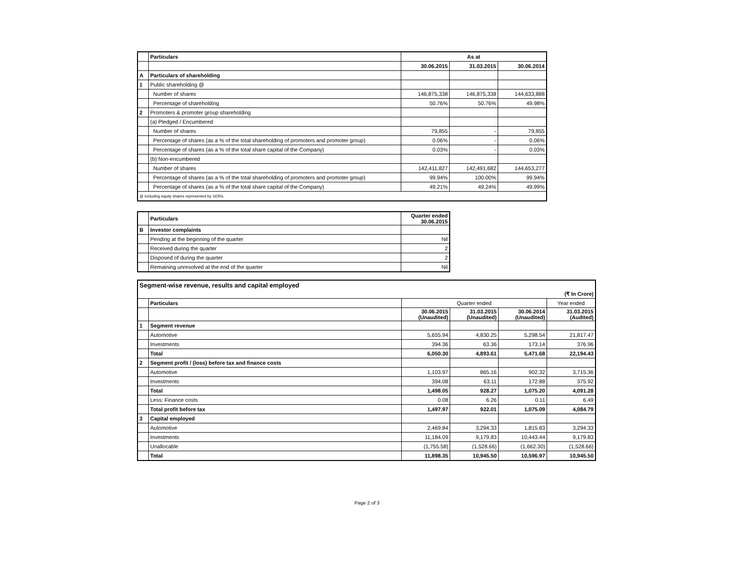| | Particulars | As at | | |
| --- | --- | --- | --- | --- |
| | | 30.06.2015 | 31.03.2015 | 30.06.2014 |
| A | Particulars of shareholding | | | |
| 1 | Public shareholding @ | | | |
| | Number of shares | 146,875,338 | 146,875,338 | 144,633,888 |
| | Percentage of shareholding | 50.76% | 50.76% | 49.98% |
| 2 | Promoters & promoter group shareholding | | | |
| | (a) Pledged / Encumbered | | | |
| | Number of shares | 79,855 | - | 79,855 |
| | Percentage of shares (as a % of the total shareholding of promoters and promoter group) | 0.06% | - | 0.06% |
| | Percentage of shares (as a % of the total share capital of the Company) | 0.03% | - | 0.03% |
| | (b) Non-encumbered | | | |
| | Number of shares | 142,411,827 | 142,491,682 | 144,653,277 |
| | Percentage of shares (as a % of the total shareholding of promoters and promoter group) | 99.94% | 100.00% | 99.94% |
| | Percentage of shares (as a % of the total share capital of the Company) | 49.21% | 49.24% | 49.99% |
| @ including equity shares represented by GDRs. | | | | |
| | Particulars | Quarter ended 30.06.2015 |
| --- | --- | --- |
| B | Investor complaints | |
| | Pending at the beginning of the quarter | Nil |
| | Received during the quarter | 2 |
| | Disposed of during the quarter | 2 |
| | Remaining unresolved at the end of the quarter | Nil |
| Segment-wise revenue, results and capital employed | | | | | |
| (₹ In Crore) | | | | | |
| | Particulars | Quarter ended | | | Year ended |
| | | 30.06.2015 (Unaudited) | 31.03.2015 (Unaudited) | 30.06.2014 (Unaudited) | 31.03.2015 (Audited) |
| 1 | Segment revenue | | | | |
| | Automotive | 5,655.94 | 4,830.25 | 5,298.54 | 21,817.47 |
| | Investments | 394.36 | 63.36 | 173.14 | 376.96 |
| | Total | 6,050.30 | 4,893.61 | 5,471.68 | 22,194.43 |
| 2 | Segment profit / (loss) before tax and finance costs | | | | |
| | Automotive | 1,103.97 | 865.16 | 902.32 | 3,715.36 |
| | Investments | 394.08 | 63.11 | 172.88 | 375.92 |
| | Total | 1,498.05 | 928.27 | 1,075.20 | 4,091.28 |
| | Less: Finance costs | 0.08 | 6.26 | 0.11 | 6.49 |
| | Total profit before tax | 1,497.97 | 922.01 | 1,075.09 | 4,084.79 |
| 3 | Capital employed | | | | |
| | Automotive | 2,469.84 | 3,294.33 | 1,815.83 | 3,294.33 |
| | Investments | 11,184.09 | 9,179.83 | 10,443.44 | 9,179.83 |
| | Unallocable | (1,755.58) | (1,528.66) | (1,662.30) | (1,528.66) |
| | Total | 11,898.35 | 10,945.50 | 10,596.97 | 10,945.50 |
Page 2 of 3